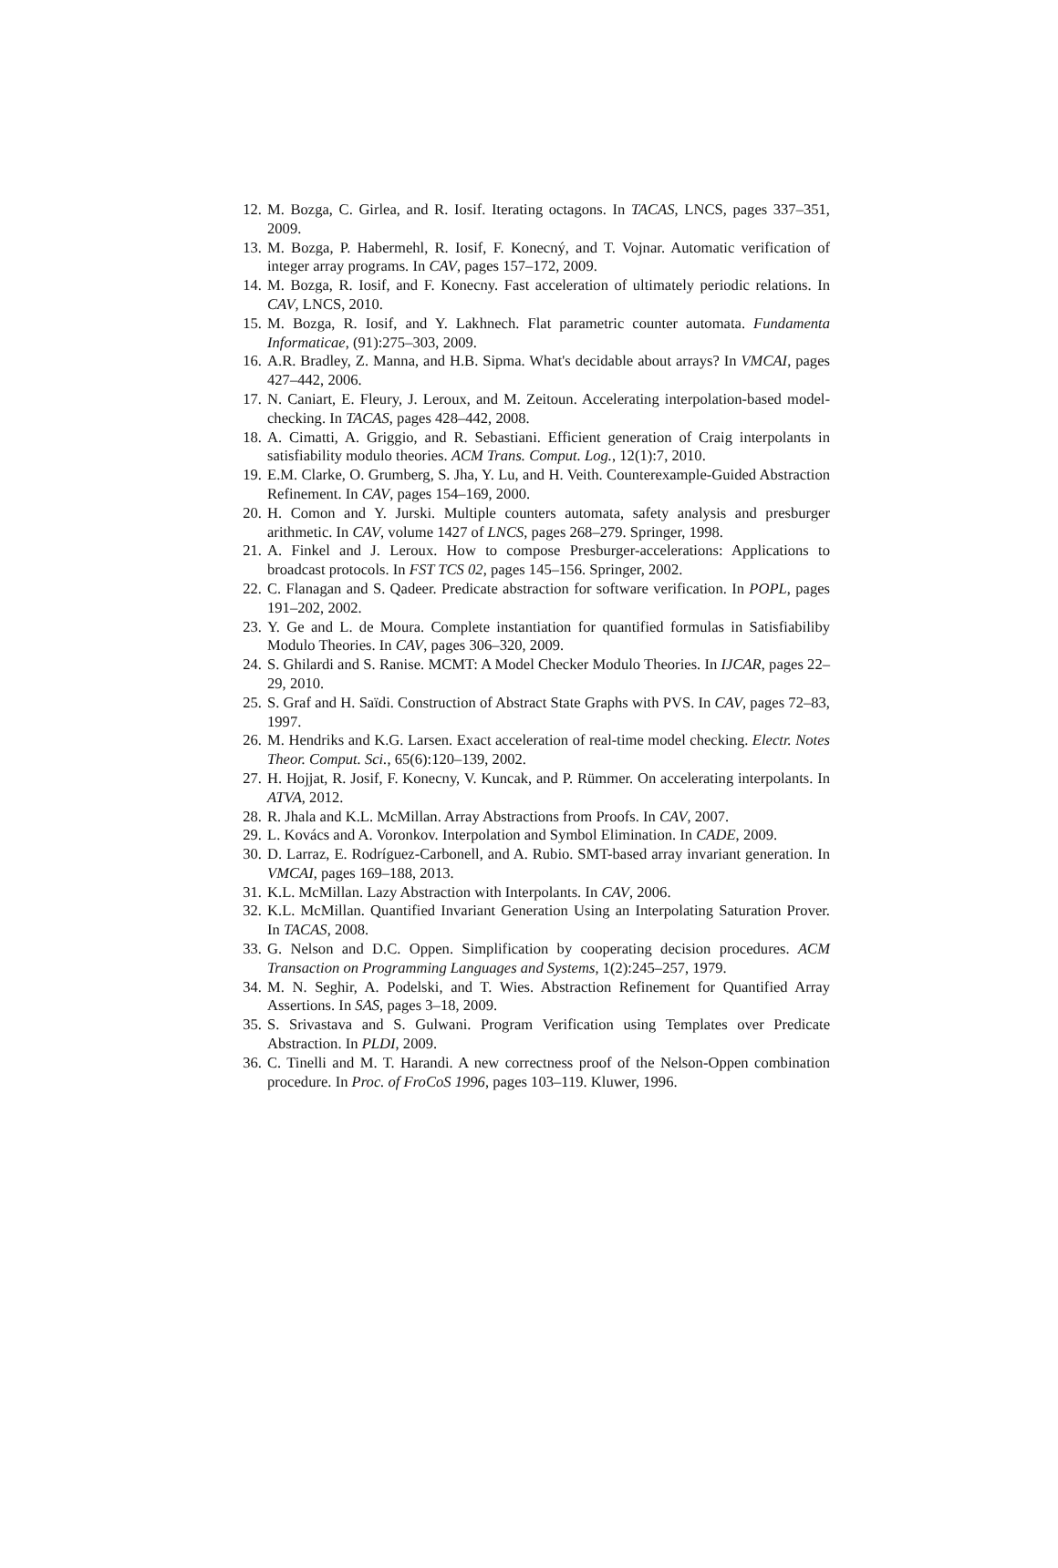12. M. Bozga, C. Girlea, and R. Iosif. Iterating octagons. In TACAS, LNCS, pages 337–351, 2009.
13. M. Bozga, P. Habermehl, R. Iosif, F. Konecný, and T. Vojnar. Automatic verification of integer array programs. In CAV, pages 157–172, 2009.
14. M. Bozga, R. Iosif, and F. Konecny. Fast acceleration of ultimately periodic relations. In CAV, LNCS, 2010.
15. M. Bozga, R. Iosif, and Y. Lakhnech. Flat parametric counter automata. Fundamenta Informaticae, (91):275–303, 2009.
16. A.R. Bradley, Z. Manna, and H.B. Sipma. What's decidable about arrays? In VMCAI, pages 427–442, 2006.
17. N. Caniart, E. Fleury, J. Leroux, and M. Zeitoun. Accelerating interpolation-based model-checking. In TACAS, pages 428–442, 2008.
18. A. Cimatti, A. Griggio, and R. Sebastiani. Efficient generation of Craig interpolants in satisfiability modulo theories. ACM Trans. Comput. Log., 12(1):7, 2010.
19. E.M. Clarke, O. Grumberg, S. Jha, Y. Lu, and H. Veith. Counterexample-Guided Abstraction Refinement. In CAV, pages 154–169, 2000.
20. H. Comon and Y. Jurski. Multiple counters automata, safety analysis and presburger arithmetic. In CAV, volume 1427 of LNCS, pages 268–279. Springer, 1998.
21. A. Finkel and J. Leroux. How to compose Presburger-accelerations: Applications to broadcast protocols. In FST TCS 02, pages 145–156. Springer, 2002.
22. C. Flanagan and S. Qadeer. Predicate abstraction for software verification. In POPL, pages 191–202, 2002.
23. Y. Ge and L. de Moura. Complete instantiation for quantified formulas in Satisfiabiliby Modulo Theories. In CAV, pages 306–320, 2009.
24. S. Ghilardi and S. Ranise. MCMT: A Model Checker Modulo Theories. In IJCAR, pages 22–29, 2010.
25. S. Graf and H. Saïdi. Construction of Abstract State Graphs with PVS. In CAV, pages 72–83, 1997.
26. M. Hendriks and K.G. Larsen. Exact acceleration of real-time model checking. Electr. Notes Theor. Comput. Sci., 65(6):120–139, 2002.
27. H. Hojjat, R. Josif, F. Konecny, V. Kuncak, and P. Rümmer. On accelerating interpolants. In ATVA, 2012.
28. R. Jhala and K.L. McMillan. Array Abstractions from Proofs. In CAV, 2007.
29. L. Kovács and A. Voronkov. Interpolation and Symbol Elimination. In CADE, 2009.
30. D. Larraz, E. Rodríguez-Carbonell, and A. Rubio. SMT-based array invariant generation. In VMCAI, pages 169–188, 2013.
31. K.L. McMillan. Lazy Abstraction with Interpolants. In CAV, 2006.
32. K.L. McMillan. Quantified Invariant Generation Using an Interpolating Saturation Prover. In TACAS, 2008.
33. G. Nelson and D.C. Oppen. Simplification by cooperating decision procedures. ACM Transaction on Programming Languages and Systems, 1(2):245–257, 1979.
34. M. N. Seghir, A. Podelski, and T. Wies. Abstraction Refinement for Quantified Array Assertions. In SAS, pages 3–18, 2009.
35. S. Srivastava and S. Gulwani. Program Verification using Templates over Predicate Abstraction. In PLDI, 2009.
36. C. Tinelli and M. T. Harandi. A new correctness proof of the Nelson-Oppen combination procedure. In Proc. of FroCoS 1996, pages 103–119. Kluwer, 1996.